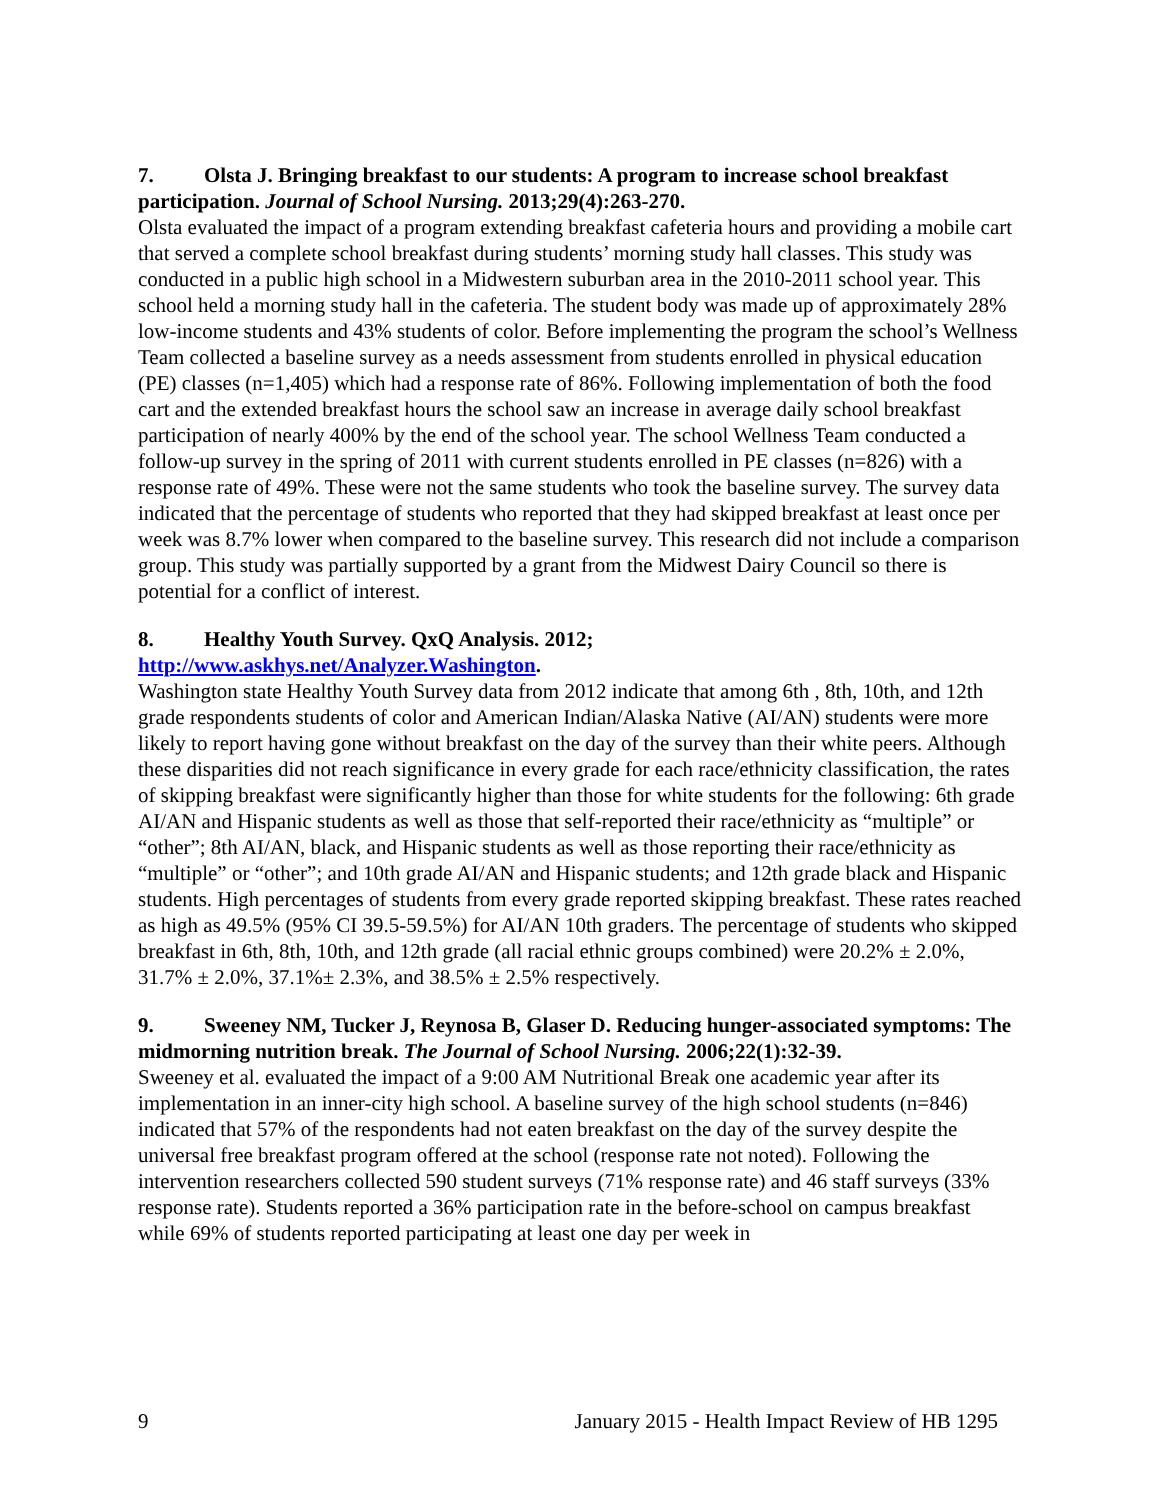7. Olsta J. Bringing breakfast to our students: A program to increase school breakfast participation. Journal of School Nursing. 2013;29(4):263-270.
Olsta evaluated the impact of a program extending breakfast cafeteria hours and providing a mobile cart that served a complete school breakfast during students’ morning study hall classes. This study was conducted in a public high school in a Midwestern suburban area in the 2010-2011 school year. This school held a morning study hall in the cafeteria. The student body was made up of approximately 28% low-income students and 43% students of color. Before implementing the program the school’s Wellness Team collected a baseline survey as a needs assessment from students enrolled in physical education (PE) classes (n=1,405) which had a response rate of 86%. Following implementation of both the food cart and the extended breakfast hours the school saw an increase in average daily school breakfast participation of nearly 400% by the end of the school year. The school Wellness Team conducted a follow-up survey in the spring of 2011 with current students enrolled in PE classes (n=826) with a response rate of 49%. These were not the same students who took the baseline survey. The survey data indicated that the percentage of students who reported that they had skipped breakfast at least once per week was 8.7% lower when compared to the baseline survey. This research did not include a comparison group. This study was partially supported by a grant from the Midwest Dairy Council so there is potential for a conflict of interest.
8. Healthy Youth Survey. QxQ Analysis. 2012;
http://www.askhys.net/Analyzer.Washington.
Washington state Healthy Youth Survey data from 2012 indicate that among 6th , 8th, 10th, and 12th grade respondents students of color and American Indian/Alaska Native (AI/AN) students were more likely to report having gone without breakfast on the day of the survey than their white peers. Although these disparities did not reach significance in every grade for each race/ethnicity classification, the rates of skipping breakfast were significantly higher than those for white students for the following: 6th grade AI/AN and Hispanic students as well as those that self-reported their race/ethnicity as “multiple” or “other”; 8th AI/AN, black, and Hispanic students as well as those reporting their race/ethnicity as “multiple” or “other”; and 10th grade AI/AN and Hispanic students; and 12th grade black and Hispanic students. High percentages of students from every grade reported skipping breakfast. These rates reached as high as 49.5% (95% CI 39.5-59.5%) for AI/AN 10th graders. The percentage of students who skipped breakfast in 6th, 8th, 10th, and 12th grade (all racial ethnic groups combined) were 20.2% ± 2.0%, 31.7% ± 2.0%, 37.1%± 2.3%, and 38.5% ± 2.5% respectively.
9. Sweeney NM, Tucker J, Reynosa B, Glaser D. Reducing hunger-associated symptoms: The midmorning nutrition break. The Journal of School Nursing. 2006;22(1):32-39.
Sweeney et al. evaluated the impact of a 9:00 AM Nutritional Break one academic year after its implementation in an inner-city high school. A baseline survey of the high school students (n=846) indicated that 57% of the respondents had not eaten breakfast on the day of the survey despite the universal free breakfast program offered at the school (response rate not noted). Following the intervention researchers collected 590 student surveys (71% response rate) and 46 staff surveys (33% response rate). Students reported a 36% participation rate in the before-school on campus breakfast while 69% of students reported participating at least one day per week in
9 January 2015 - Health Impact Review of HB 1295